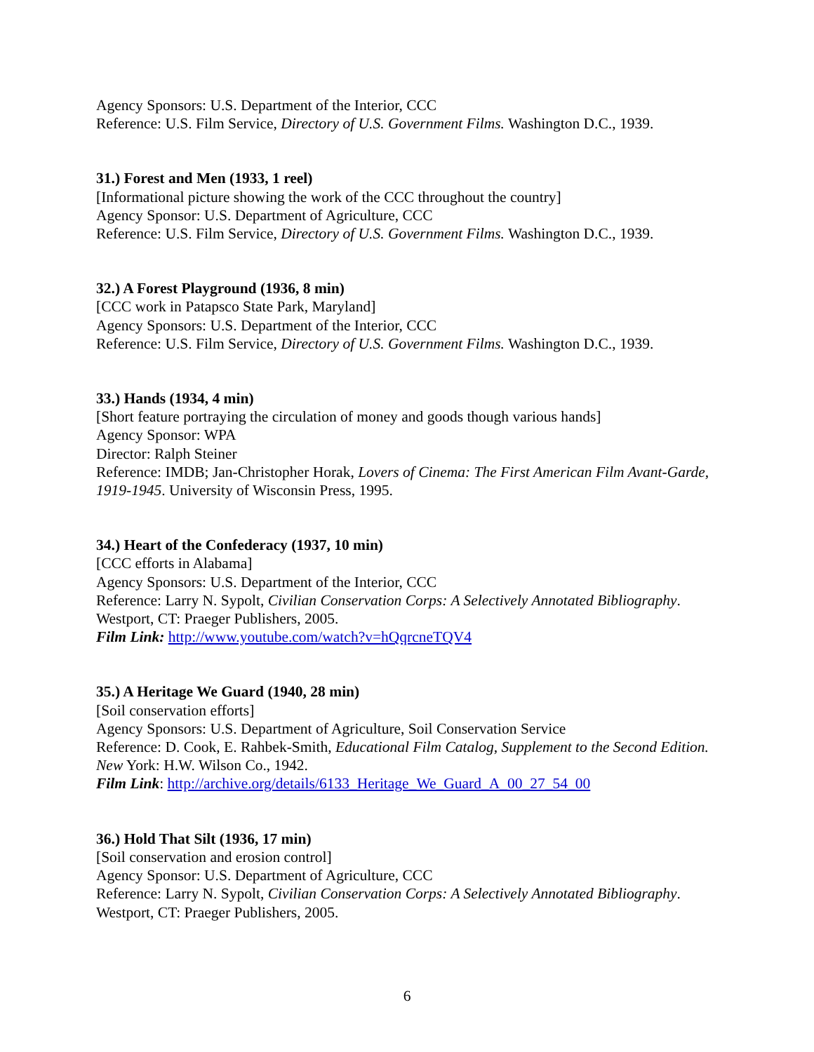Agency Sponsors: U.S. Department of the Interior, CCC
Reference: U.S. Film Service, Directory of U.S. Government Films. Washington D.C., 1939.
31.) Forest and Men (1933, 1 reel)
[Informational picture showing the work of the CCC throughout the country]
Agency Sponsor: U.S. Department of Agriculture, CCC
Reference: U.S. Film Service, Directory of U.S. Government Films. Washington D.C., 1939.
32.) A Forest Playground (1936, 8 min)
[CCC work in Patapsco State Park, Maryland]
Agency Sponsors: U.S. Department of the Interior, CCC
Reference: U.S. Film Service, Directory of U.S. Government Films. Washington D.C., 1939.
33.) Hands (1934, 4 min)
[Short feature portraying the circulation of money and goods though various hands]
Agency Sponsor: WPA
Director: Ralph Steiner
Reference: IMDB; Jan-Christopher Horak, Lovers of Cinema: The First American Film Avant-Garde, 1919-1945. University of Wisconsin Press, 1995.
34.) Heart of the Confederacy (1937, 10 min)
[CCC efforts in Alabama]
Agency Sponsors: U.S. Department of the Interior, CCC
Reference: Larry N. Sypolt, Civilian Conservation Corps: A Selectively Annotated Bibliography. Westport, CT: Praeger Publishers, 2005.
Film Link: http://www.youtube.com/watch?v=hQqrcneTQV4
35.) A Heritage We Guard (1940, 28 min)
[Soil conservation efforts]
Agency Sponsors: U.S. Department of Agriculture, Soil Conservation Service
Reference: D. Cook, E. Rahbek-Smith, Educational Film Catalog, Supplement to the Second Edition. New York: H.W. Wilson Co., 1942.
Film Link: http://archive.org/details/6133_Heritage_We_Guard_A_00_27_54_00
36.) Hold That Silt (1936, 17 min)
[Soil conservation and erosion control]
Agency Sponsor: U.S. Department of Agriculture, CCC
Reference: Larry N. Sypolt, Civilian Conservation Corps: A Selectively Annotated Bibliography. Westport, CT: Praeger Publishers, 2005.
6